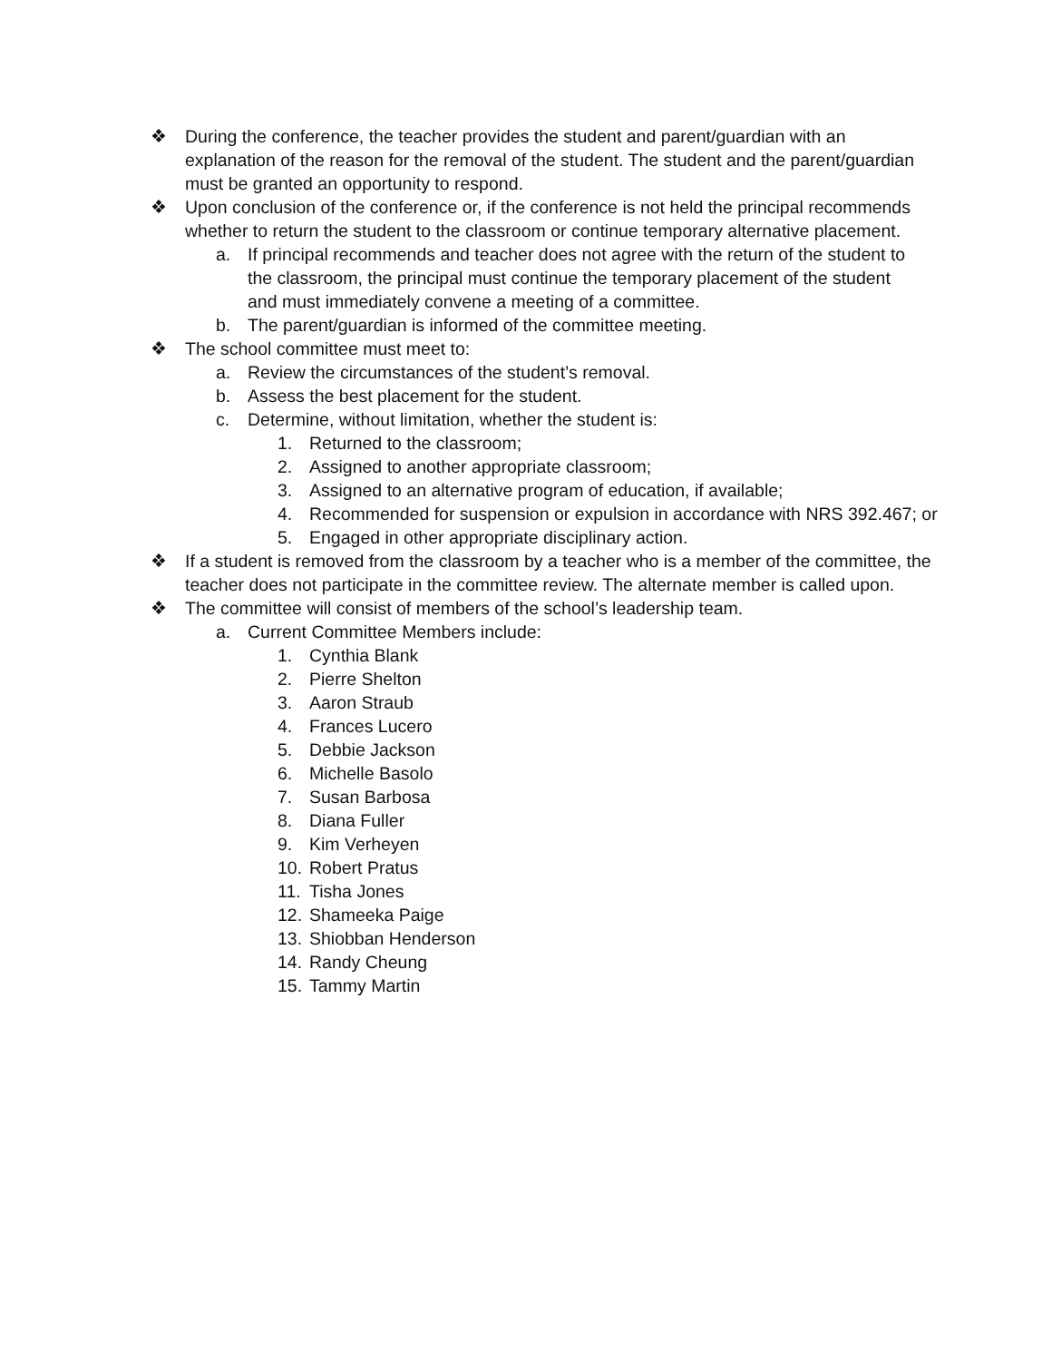❖ During the conference, the teacher provides the student and parent/guardian with an explanation of the reason for the removal of the student. The student and the parent/guardian must be granted an opportunity to respond.
❖ Upon conclusion of the conference or, if the conference is not held the principal recommends whether to return the student to the classroom or continue temporary alternative placement.
a. If principal recommends and teacher does not agree with the return of the student to the classroom, the principal must continue the temporary placement of the student and must immediately convene a meeting of a committee.
b. The parent/guardian is informed of the committee meeting.
❖ The school committee must meet to:
a. Review the circumstances of the student’s removal.
b. Assess the best placement for the student.
c. Determine, without limitation, whether the student is:
1. Returned to the classroom;
2. Assigned to another appropriate classroom;
3. Assigned to an alternative program of education, if available;
4. Recommended for suspension or expulsion in accordance with NRS 392.467; or
5. Engaged in other appropriate disciplinary action.
❖ If a student is removed from the classroom by a teacher who is a member of the committee, the teacher does not participate in the committee review. The alternate member is called upon.
❖ The committee will consist of members of the school’s leadership team.
a. Current Committee Members include:
1. Cynthia Blank
2. Pierre Shelton
3. Aaron Straub
4. Frances Lucero
5. Debbie Jackson
6. Michelle Basolo
7. Susan Barbosa
8. Diana Fuller
9. Kim Verheyen
10. Robert Pratus
11. Tisha Jones
12. Shameeka Paige
13. Shiobban Henderson
14. Randy Cheung
15. Tammy Martin